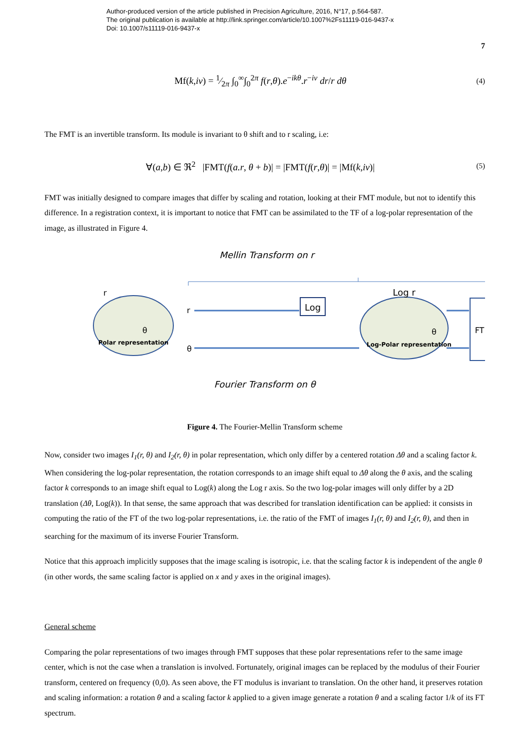Author-produced version of the article published in Precision Agriculture, 2016, N°17, p.564-587.
The original publication is available at http://link.springer.com/article/10.1007%2Fs11119-016-9437-x
Doi: 10.1007/s11119-016-9437-x
7
Mf(k,iv) = 1⁄2π ∫<sub>0</sub><sup>∞</sup>∫<sub>0</sub><sup>2π</sup> f(r,θ).e<sup>−ikθ</sup>.r<sup>−iv</sup> dr/r dθ (4)
The FMT is an invertible transform. Its module is invariant to θ shift and to r scaling, i.e:
∀(a,b) ∈ ℜ<sup>2</sup> |FMT(f(a.r, θ + b)| = |FMT(f(r,θ)| = |Mf(k,iv)| (5)
FMT was initially designed to compare images that differ by scaling and rotation, looking at their FMT module, but not to identify this difference. In a registration context, it is important to notice that FMT can be assimilated to the TF of a log-polar representation of the image, as illustrated in Figure 4.
Mellin Transform on r
r
θ
Polar representation
r
θ
Log
Log r
θ
Log-Polar representation
FT
Fourier Transform on θ
Figure 4. The Fourier-Mellin Transform scheme
Now, consider two images I<sub>1</sub>(r, θ) and I<sub>2</sub>(r, θ) in polar representation, which only differ by a centered rotation Δθ and a scaling factor k. When considering the log-polar representation, the rotation corresponds to an image shift equal to Δθ along the θ axis, and the scaling factor k corresponds to an image shift equal to Log(k) along the Log r axis. So the two log-polar images will only differ by a 2D translation (Δθ, Log(k)). In that sense, the same approach that was described for translation identification can be applied: it consists in computing the ratio of the FT of the two log-polar representations, i.e. the ratio of the FMT of images I<sub>1</sub>(r, θ) and I<sub>2</sub>(r, θ), and then in searching for the maximum of its inverse Fourier Transform.
Notice that this approach implicitly supposes that the image scaling is isotropic, i.e. that the scaling factor k is independent of the angle θ (in other words, the same scaling factor is applied on x and y axes in the original images).
General scheme
Comparing the polar representations of two images through FMT supposes that these polar representations refer to the same image center, which is not the case when a translation is involved. Fortunately, original images can be replaced by the modulus of their Fourier transform, centered on frequency (0,0). As seen above, the FT modulus is invariant to translation. On the other hand, it preserves rotation and scaling information: a rotation θ and a scaling factor k applied to a given image generate a rotation θ and a scaling factor 1/k of its FT spectrum.